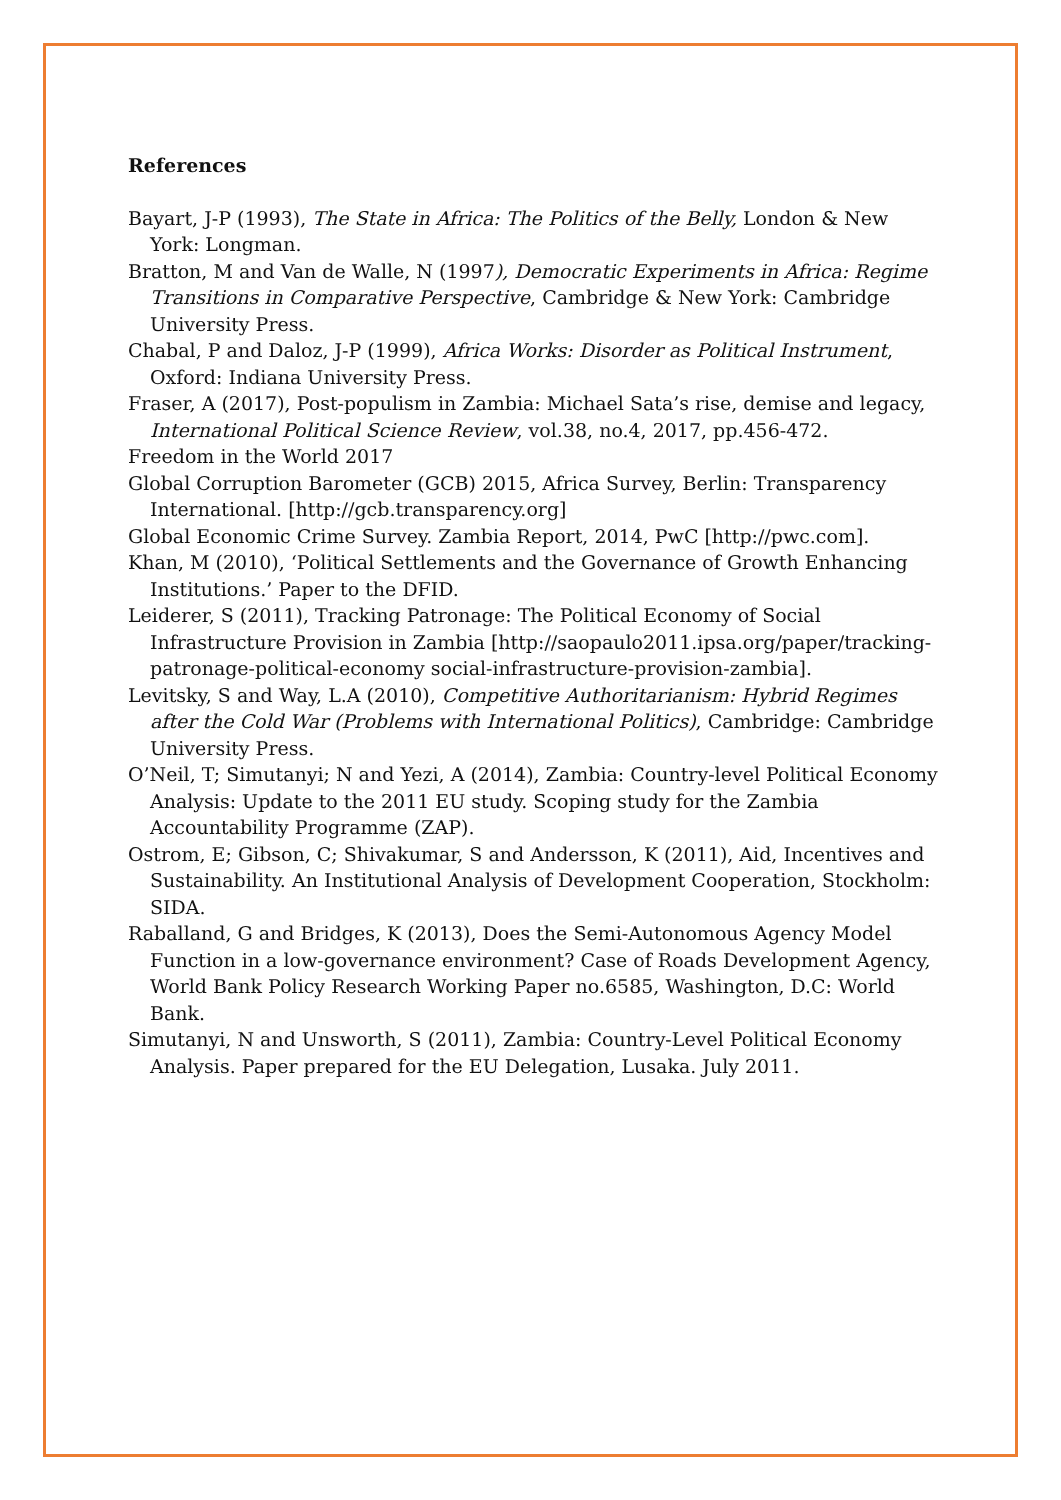References
Bayart, J-P (1993), The State in Africa: The Politics of the Belly, London & New York: Longman.
Bratton, M and Van de Walle, N (1997), Democratic Experiments in Africa: Regime Transitions in Comparative Perspective, Cambridge & New York: Cambridge University Press.
Chabal, P and Daloz, J-P (1999), Africa Works: Disorder as Political Instrument, Oxford: Indiana University Press.
Fraser, A (2017), Post-populism in Zambia: Michael Sata’s rise, demise and legacy, International Political Science Review, vol.38, no.4, 2017, pp.456-472.
Freedom in the World 2017
Global Corruption Barometer (GCB) 2015, Africa Survey, Berlin: Transparency International. [http://gcb.transparency.org]
Global Economic Crime Survey. Zambia Report, 2014, PwC [http://pwc.com].
Khan, M (2010), ‘Political Settlements and the Governance of Growth Enhancing Institutions.’ Paper to the DFID.
Leiderer, S (2011), Tracking Patronage: The Political Economy of Social Infrastructure Provision in Zambia [http://saopaulo2011.ipsa.org/paper/tracking-patronage-political-economy social-infrastructure-provision-zambia].
Levitsky, S and Way, L.A (2010), Competitive Authoritarianism: Hybrid Regimes after the Cold War (Problems with International Politics), Cambridge: Cambridge University Press.
O’Neil, T; Simutanyi; N and Yezi, A (2014), Zambia: Country-level Political Economy Analysis: Update to the 2011 EU study. Scoping study for the Zambia Accountability Programme (ZAP).
Ostrom, E; Gibson, C; Shivakumar, S and Andersson, K (2011), Aid, Incentives and Sustainability. An Institutional Analysis of Development Cooperation, Stockholm: SIDA.
Raballand, G and Bridges, K (2013), Does the Semi-Autonomous Agency Model Function in a low-governance environment? Case of Roads Development Agency, World Bank Policy Research Working Paper no.6585, Washington, D.C: World Bank.
Simutanyi, N and Unsworth, S (2011), Zambia: Country-Level Political Economy Analysis. Paper prepared for the EU Delegation, Lusaka. July 2011.